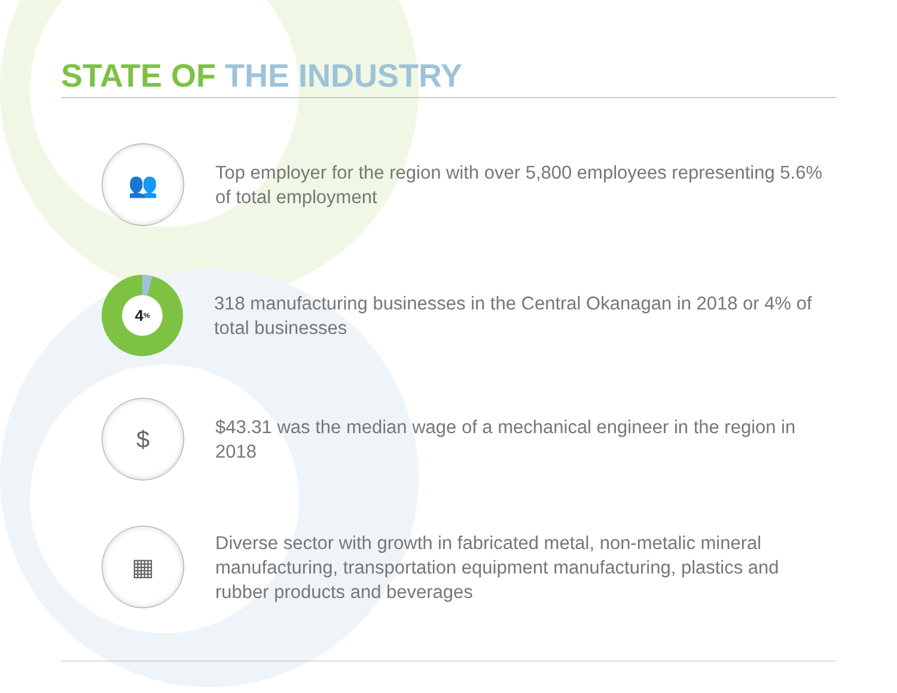STATE OF THE INDUSTRY
👥
Top employer for the region with over 5,800 employees representing 5.6% of total employment
4<sup>%</sup>
318 manufacturing businesses in the Central Okanagan in 2018 or 4% of total businesses
$
$43.31 was the median wage of a mechanical engineer in the region in 2018
▦
Diverse sector with growth in fabricated metal, non-metalic mineral manufacturing, transportation equipment manufacturing, plastics and rubber products and beverages